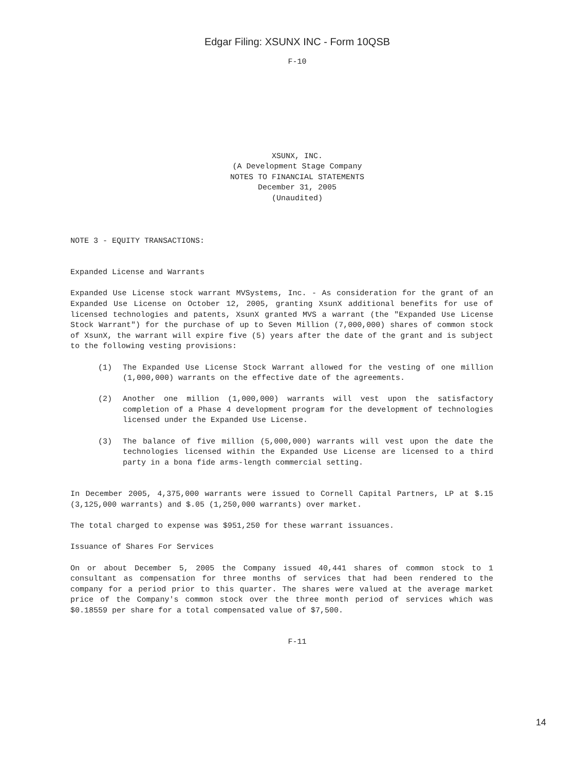Edgar Filing: XSUNX INC - Form 10QSB
F-10
XSUNX, INC.
(A Development Stage Company
NOTES TO FINANCIAL STATEMENTS
December 31, 2005
(Unaudited)
NOTE 3 - EQUITY TRANSACTIONS:
Expanded License and Warrants
Expanded Use License stock warrant MVSystems, Inc. - As consideration for the grant of an Expanded Use License on October 12, 2005, granting XsunX additional benefits for use of licensed technologies and patents, XsunX granted MVS a warrant (the "Expanded Use License Stock Warrant") for the purchase of up to Seven Million (7,000,000) shares of common stock of XsunX, the warrant will expire five (5) years after the date of the grant and is subject to the following vesting provisions:
(1) The Expanded Use License Stock Warrant allowed for the vesting of one million (1,000,000) warrants on the effective date of the agreements.
(2) Another one million (1,000,000) warrants will vest upon the satisfactory completion of a Phase 4 development program for the development of technologies licensed under the Expanded Use License.
(3) The balance of five million (5,000,000) warrants will vest upon the date the technologies licensed within the Expanded Use License are licensed to a third party in a bona fide arms-length commercial setting.
In December 2005, 4,375,000 warrants were issued to Cornell Capital Partners, LP at $.15 (3,125,000 warrants) and $.05 (1,250,000 warrants) over market.
The total charged to expense was $951,250 for these warrant issuances.
Issuance of Shares For Services
On or about December 5, 2005 the Company issued 40,441 shares of common stock to 1 consultant as compensation for three months of services that had been rendered to the company for a period prior to this quarter. The shares were valued at the average market price of the Company's common stock over the three month period of services which was $0.18559 per share for a total compensated value of $7,500.
F-11
14